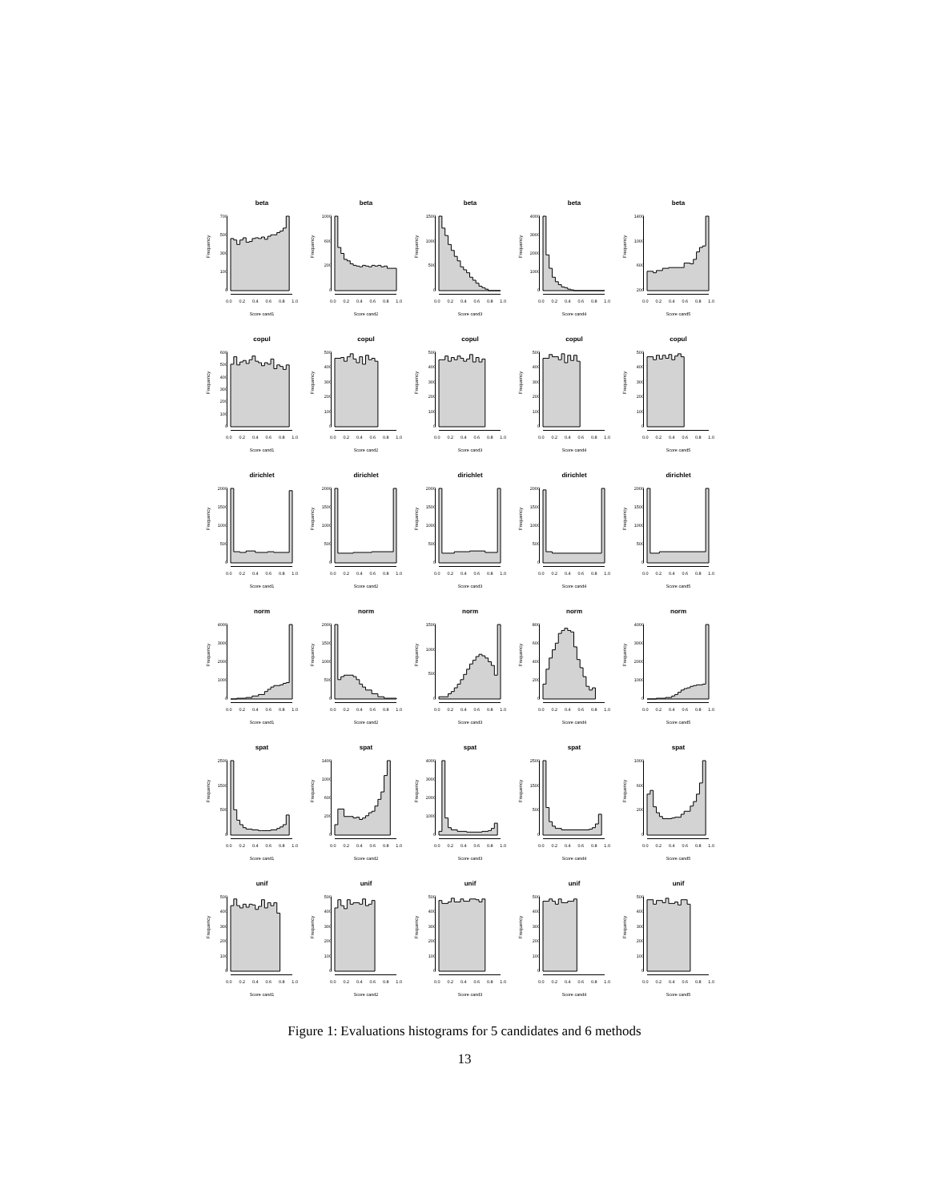beta
Frequency
700
500
300
100
0
0.0 0.2 0.4 0.6 0.8 1.0
Score cand1
beta
Frequency
1000
600
200
0
0.0 0.2 0.4 0.6 0.8 1.0
Score cand2
beta
Frequency
1500
1000
500
0
0.0 0.2 0.4 0.6 0.8 1.0
Score cand3
beta
Frequency
4000
3000
2000
1000
0
0.0 0.2 0.4 0.6 0.8 1.0
Score cand4
beta
Frequency
1400
1000
600
200
0.0 0.2 0.4 0.6 0.8 1.0
Score cand5
copul
Frequency
600
500
400
300
200
100
0
0.0 0.2 0.4 0.6 0.8 1.0
Score cand1
copul
Frequency
500
400
300
200
100
0
0.0 0.2 0.4 0.6 0.8 1.0
Score cand2
copul
Frequency
500
400
300
200
100
0
0.0 0.2 0.4 0.6 0.8 1.0
Score cand3
copul
Frequency
500
400
300
200
100
0
0.0 0.2 0.4 0.6 0.8 1.0
Score cand4
copul
Frequency
500
400
300
200
100
0
0.0 0.2 0.4 0.6 0.8 1.0
Score cand5
dirichlet
Frequency
2000
1500
1000
500
0
0.0 0.2 0.4 0.6 0.8 1.0
Score cand1
dirichlet
Frequency
2000
1500
1000
500
0
0.0 0.2 0.4 0.6 0.8 1.0
Score cand2
dirichlet
Frequency
2000
1500
1000
500
0
0.0 0.2 0.4 0.6 0.8 1.0
Score cand3
dirichlet
Frequency
2000
1500
1000
500
0
0.0 0.2 0.4 0.6 0.8 1.0
Score cand4
dirichlet
Frequency
2000
1500
1000
500
0
0.0 0.2 0.4 0.6 0.8 1.0
Score cand5
norm
Frequency
4000
3000
2000
1000
0
0.0 0.2 0.4 0.6 0.8 1.0
Score cand1
norm
Frequency
2000
1500
1000
500
0
0.0 0.2 0.4 0.6 0.8 1.0
Score cand2
norm
Frequency
1500
1000
500
0
0.0 0.2 0.4 0.6 0.8 1.0
Score cand3
norm
Frequency
800
600
400
200
0
0.0 0.2 0.4 0.6 0.8 1.0
Score cand4
norm
Frequency
4000
3000
2000
1000
0
0.0 0.2 0.4 0.6 0.8 1.0
Score cand5
spat
Frequency
2500
1500
500
0
0.0 0.2 0.4 0.6 0.8 1.0
Score cand1
spat
Frequency
1400
1000
600
200
0
0.0 0.2 0.4 0.6 0.8 1.0
Score cand2
spat
Frequency
4000
3000
2000
1000
0
0.0 0.2 0.4 0.6 0.8 1.0
Score cand3
spat
Frequency
2500
1500
500
0
0.0 0.2 0.4 0.6 0.8 1.0
Score cand4
spat
Frequency
1000
600
200
0
0.0 0.2 0.4 0.6 0.8 1.0
Score cand5
unif
Frequency
500
400
300
200
100
0
0.0 0.2 0.4 0.6 0.8 1.0
Score cand1
unif
Frequency
500
400
300
200
100
0
0.0 0.2 0.4 0.6 0.8 1.0
Score cand2
unif
Frequency
500
400
300
200
100
0
0.0 0.2 0.4 0.6 0.8 1.0
Score cand3
unif
Frequency
500
400
300
200
100
0
0.0 0.2 0.4 0.6 0.8 1.0
Score cand4
unif
Frequency
500
400
300
200
100
0
0.0 0.2 0.4 0.6 0.8 1.0
Score cand5
Figure 1: Evaluations histograms for 5 candidates and 6 methods
13